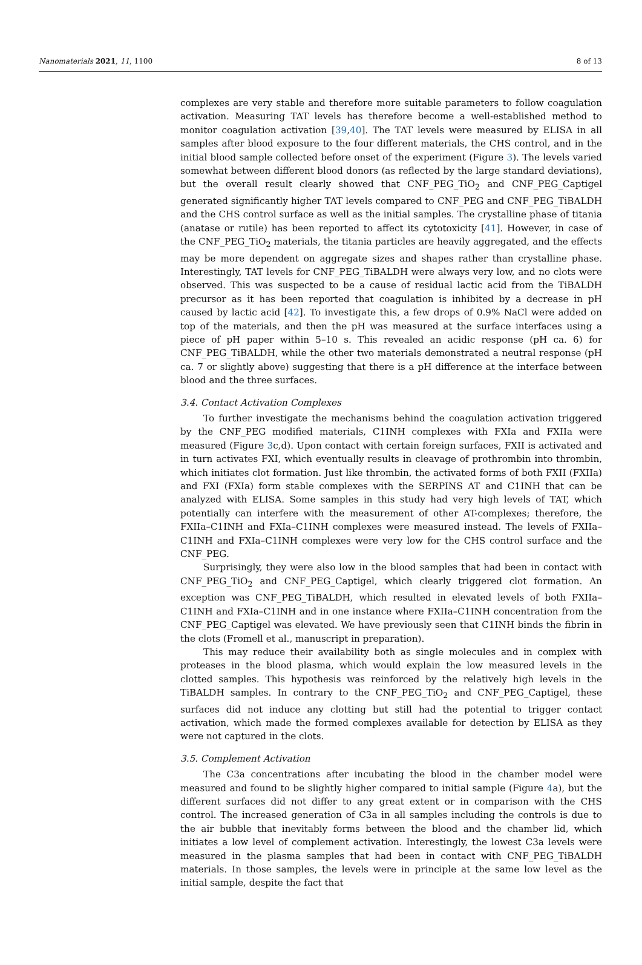Nanomaterials 2021, 11, 1100 8 of 13
complexes are very stable and therefore more suitable parameters to follow coagulation activation. Measuring TAT levels has therefore become a well-established method to monitor coagulation activation [39,40]. The TAT levels were measured by ELISA in all samples after blood exposure to the four different materials, the CHS control, and in the initial blood sample collected before onset of the experiment (Figure 3). The levels varied somewhat between different blood donors (as reflected by the large standard deviations), but the overall result clearly showed that CNF_PEG_TiO<sub>2</sub> and CNF_PEG_Captigel generated significantly higher TAT levels compared to CNF_PEG and CNF_PEG_TiBALDH and the CHS control surface as well as the initial samples. The crystalline phase of titania (anatase or rutile) has been reported to affect its cytotoxicity [41]. However, in case of the CNF_PEG_TiO<sub>2</sub> materials, the titania particles are heavily aggregated, and the effects may be more dependent on aggregate sizes and shapes rather than crystalline phase. Interestingly, TAT levels for CNF_PEG_TiBALDH were always very low, and no clots were observed. This was suspected to be a cause of residual lactic acid from the TiBALDH precursor as it has been reported that coagulation is inhibited by a decrease in pH caused by lactic acid [42]. To investigate this, a few drops of 0.9% NaCl were added on top of the materials, and then the pH was measured at the surface interfaces using a piece of pH paper within 5–10 s. This revealed an acidic response (pH ca. 6) for CNF_PEG_TiBALDH, while the other two materials demonstrated a neutral response (pH ca. 7 or slightly above) suggesting that there is a pH difference at the interface between blood and the three surfaces.
3.4. Contact Activation Complexes
To further investigate the mechanisms behind the coagulation activation triggered by the CNF_PEG modified materials, C1INH complexes with FXIa and FXIIa were measured (Figure 3c,d). Upon contact with certain foreign surfaces, FXII is activated and in turn activates FXI, which eventually results in cleavage of prothrombin into thrombin, which initiates clot formation. Just like thrombin, the activated forms of both FXII (FXIIa) and FXI (FXIa) form stable complexes with the SERPINS AT and C1INH that can be analyzed with ELISA. Some samples in this study had very high levels of TAT, which potentially can interfere with the measurement of other AT-complexes; therefore, the FXIIa–C1INH and FXIa–C1INH complexes were measured instead. The levels of FXIIa–C1INH and FXIa–C1INH complexes were very low for the CHS control surface and the CNF_PEG.
Surprisingly, they were also low in the blood samples that had been in contact with CNF_PEG_TiO<sub>2</sub> and CNF_PEG_Captigel, which clearly triggered clot formation. An exception was CNF_PEG_TiBALDH, which resulted in elevated levels of both FXIIa–C1INH and FXIa–C1INH and in one instance where FXIIa–C1INH concentration from the CNF_PEG_Captigel was elevated. We have previously seen that C1INH binds the fibrin in the clots (Fromell et al., manuscript in preparation).
This may reduce their availability both as single molecules and in complex with proteases in the blood plasma, which would explain the low measured levels in the clotted samples. This hypothesis was reinforced by the relatively high levels in the TiBALDH samples. In contrary to the CNF_PEG_TiO<sub>2</sub> and CNF_PEG_Captigel, these surfaces did not induce any clotting but still had the potential to trigger contact activation, which made the formed complexes available for detection by ELISA as they were not captured in the clots.
3.5. Complement Activation
The C3a concentrations after incubating the blood in the chamber model were measured and found to be slightly higher compared to initial sample (Figure 4a), but the different surfaces did not differ to any great extent or in comparison with the CHS control. The increased generation of C3a in all samples including the controls is due to the air bubble that inevitably forms between the blood and the chamber lid, which initiates a low level of complement activation. Interestingly, the lowest C3a levels were measured in the plasma samples that had been in contact with CNF_PEG_TiBALDH materials. In those samples, the levels were in principle at the same low level as the initial sample, despite the fact that